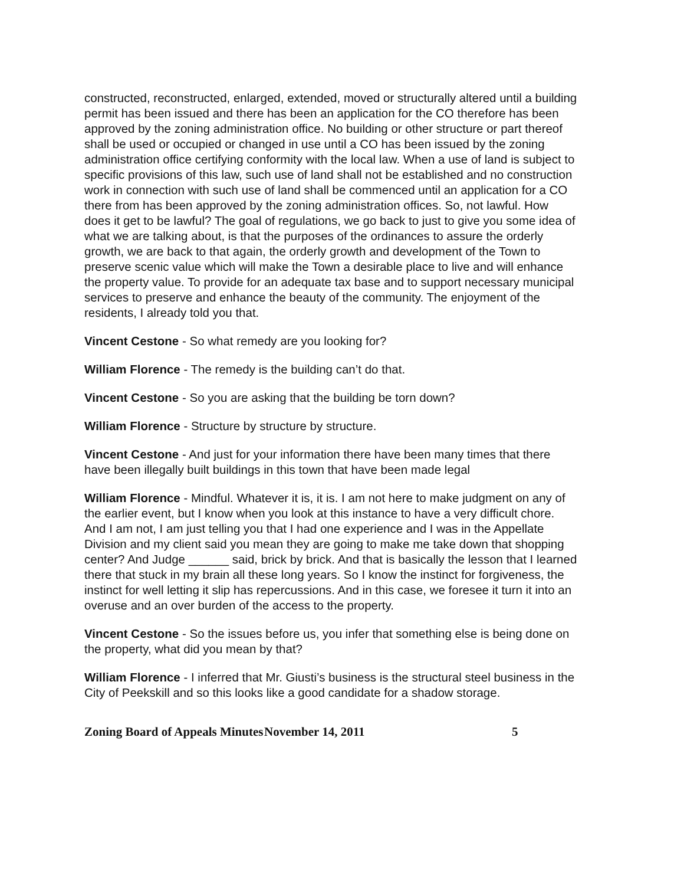constructed, reconstructed, enlarged, extended, moved or structurally altered until a building permit has been issued and there has been an application for the CO therefore has been approved by the zoning administration office. No building or other structure or part thereof shall be used or occupied or changed in use until a CO has been issued by the zoning administration office certifying conformity with the local law. When a use of land is subject to specific provisions of this law, such use of land shall not be established and no construction work in connection with such use of land shall be commenced until an application for a CO there from has been approved by the zoning administration offices. So, not lawful. How does it get to be lawful? The goal of regulations, we go back to just to give you some idea of what we are talking about, is that the purposes of the ordinances to assure the orderly growth, we are back to that again, the orderly growth and development of the Town to preserve scenic value which will make the Town a desirable place to live and will enhance the property value. To provide for an adequate tax base and to support necessary municipal services to preserve and enhance the beauty of the community. The enjoyment of the residents, I already told you that.
Vincent Cestone - So what remedy are you looking for?
William Florence - The remedy is the building can’t do that.
Vincent Cestone - So you are asking that the building be torn down?
William Florence - Structure by structure by structure.
Vincent Cestone - And just for your information there have been many times that there have been illegally built buildings in this town that have been made legal
William Florence - Mindful. Whatever it is, it is. I am not here to make judgment on any of the earlier event, but I know when you look at this instance to have a very difficult chore. And I am not, I am just telling you that I had one experience and I was in the Appellate Division and my client said you mean they are going to make me take down that shopping center? And Judge ______ said, brick by brick. And that is basically the lesson that I learned there that stuck in my brain all these long years. So I know the instinct for forgiveness, the instinct for well letting it slip has repercussions. And in this case, we foresee it turn it into an overuse and an over burden of the access to the property.
Vincent Cestone - So the issues before us, you infer that something else is being done on the property, what did you mean by that?
William Florence - I inferred that Mr. Giusti’s business is the structural steel business in the City of Peekskill and so this looks like a good candidate for a shadow storage.
Zoning Board of Appeals Minutes November 14, 2011 5